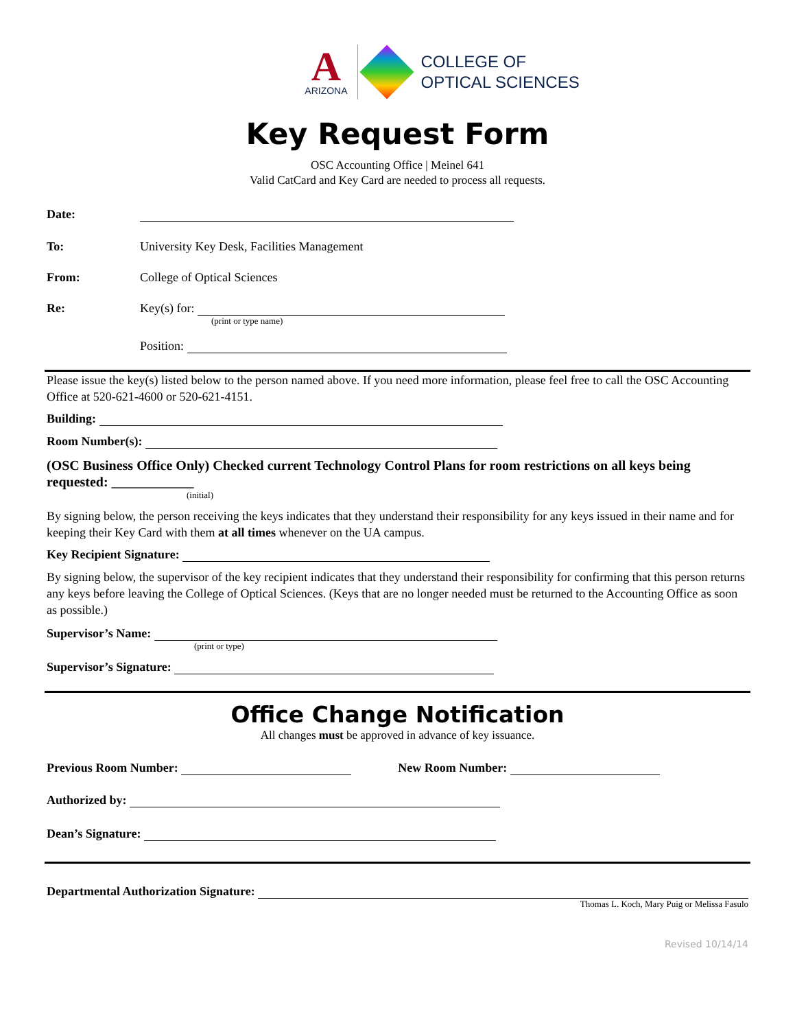A
ARIZONA
COLLEGE OF
OPTICAL SCIENCES
Key Request Form
OSC Accounting Office | Meinel 641
Valid CatCard and Key Card are needed to process all requests.
Date:
To: University Key Desk, Facilities Management
From: College of Optical Sciences
Re: Key(s) for:
(print or type name)
Position:
Please issue the key(s) listed below to the person named above. If you need more information, please feel free to call the OSC Accounting Office at 520-621-4600 or 520-621-4151.
Building:
Room Number(s):
(OSC Business Office Only) Checked current Technology Control Plans for room restrictions on all keys being requested: ____________
(initial)
By signing below, the person receiving the keys indicates that they understand their responsibility for any keys issued in their name and for keeping their Key Card with them at all times whenever on the UA campus.
Key Recipient Signature:
By signing below, the supervisor of the key recipient indicates that they understand their responsibility for confirming that this person returns any keys before leaving the College of Optical Sciences. (Keys that are no longer needed must be returned to the Accounting Office as soon as possible.)
Supervisor’s Name:
(print or type)
Supervisor’s Signature:
Office Change Notification
All changes must be approved in advance of key issuance.
Previous Room Number: New Room Number:
Authorized by:
Dean’s Signature:
Departmental Authorization Signature:
Thomas L. Koch, Mary Puig or Melissa Fasulo
Revised 10/14/14